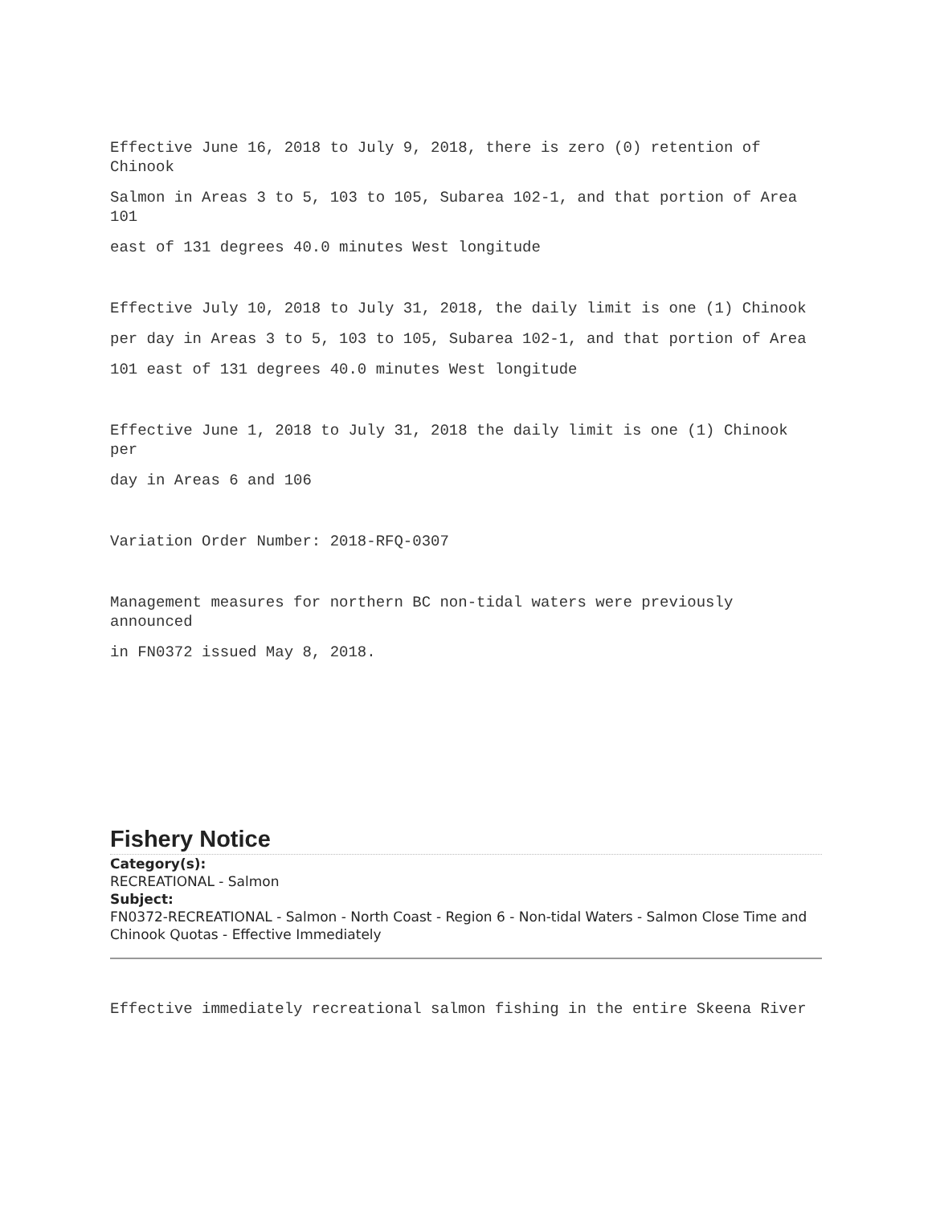Effective June 16, 2018 to July 9, 2018, there is zero (0) retention of Chinook
Salmon in Areas 3 to 5, 103 to 105, Subarea 102-1, and that portion of Area 101
east of 131 degrees 40.0 minutes West longitude
Effective July 10, 2018 to July 31, 2018, the daily limit is one (1) Chinook
per day in Areas 3 to 5, 103 to 105, Subarea 102-1, and that portion of Area
101 east of 131 degrees 40.0 minutes West longitude
Effective June 1, 2018 to July 31, 2018 the daily limit is one (1) Chinook per
day in Areas 6 and 106
Variation Order Number: 2018-RFQ-0307
Management measures for northern BC non-tidal waters were previously announced
in FN0372 issued May 8, 2018.
Fishery Notice
Category(s):
RECREATIONAL - Salmon
Subject:
FN0372-RECREATIONAL - Salmon - North Coast - Region 6 - Non-tidal Waters - Salmon Close Time and Chinook Quotas - Effective Immediately
Effective immediately recreational salmon fishing in the entire Skeena River